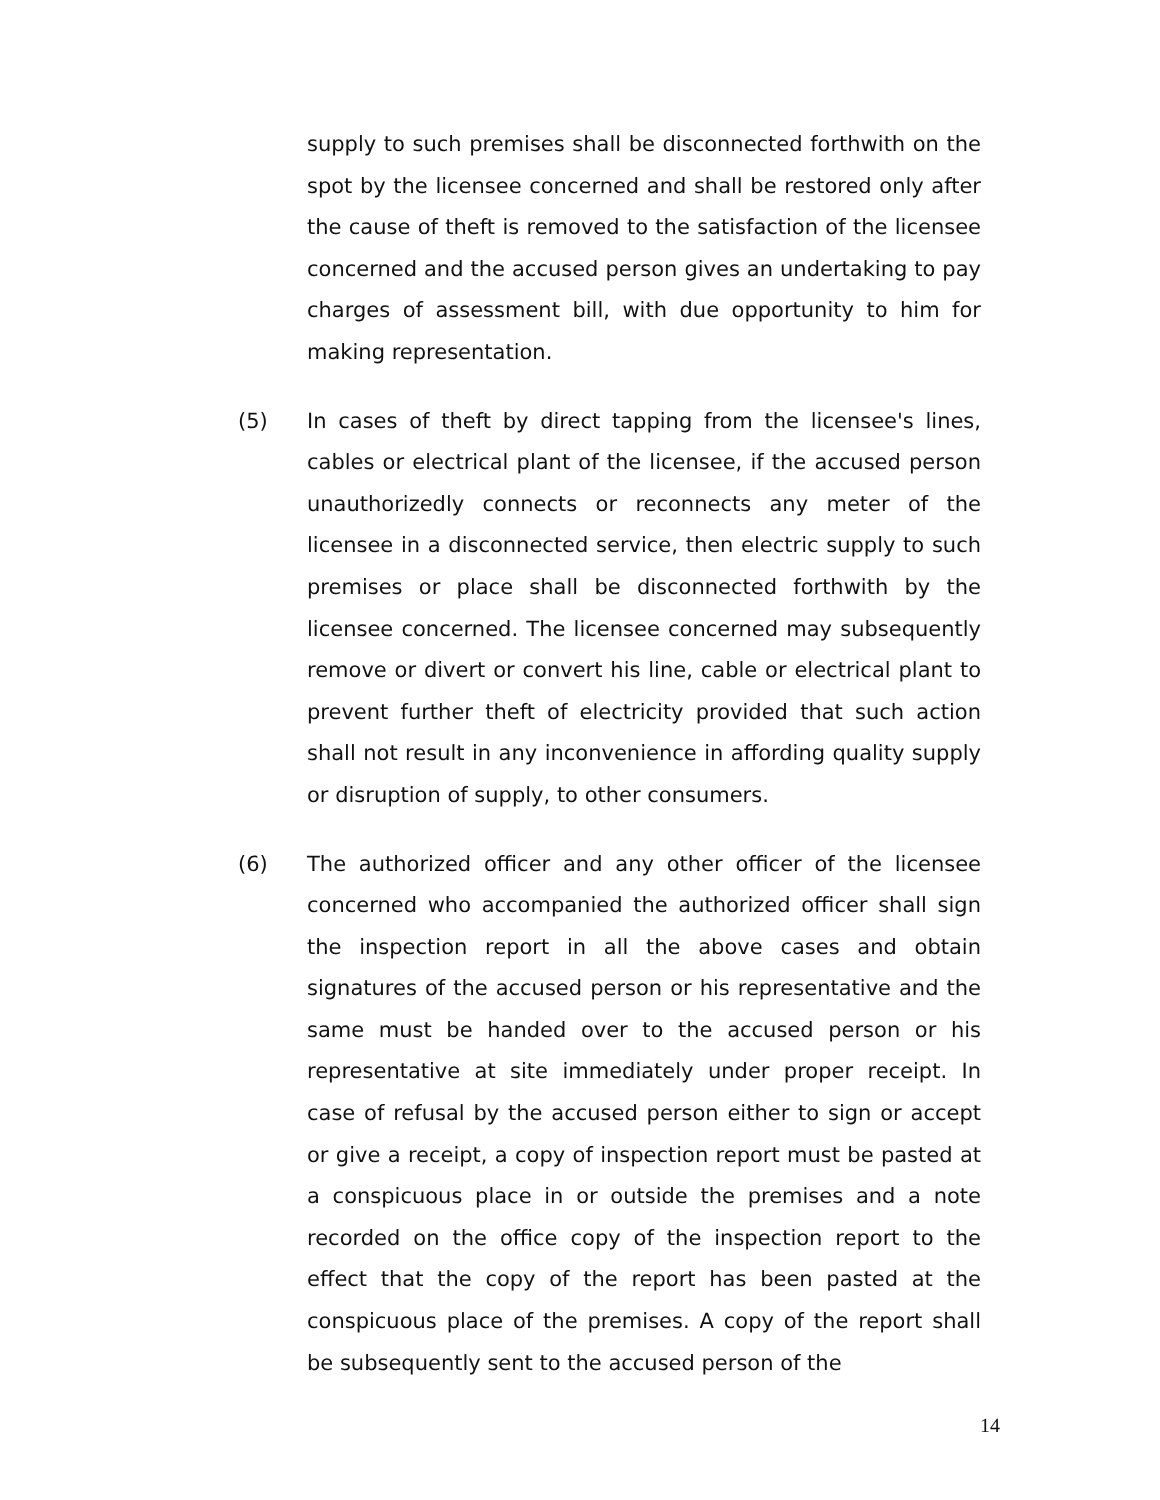supply to such premises shall be disconnected forthwith on the spot by the licensee concerned and shall be restored only after the cause of theft is removed to the satisfaction of the licensee concerned and the accused person gives an undertaking to pay charges of assessment bill, with due opportunity to him for making representation.
(5) In cases of theft by direct tapping from the licensee's lines, cables or electrical plant of the licensee, if the accused person unauthorizedly connects or reconnects any meter of the licensee in a disconnected service, then electric supply to such premises or place shall be disconnected forthwith by the licensee concerned. The licensee concerned may subsequently remove or divert or convert his line, cable or electrical plant to prevent further theft of electricity provided that such action shall not result in any inconvenience in affording quality supply or disruption of supply, to other consumers.
(6) The authorized officer and any other officer of the licensee concerned who accompanied the authorized officer shall sign the inspection report in all the above cases and obtain signatures of the accused person or his representative and the same must be handed over to the accused person or his representative at site immediately under proper receipt. In case of refusal by the accused person either to sign or accept or give a receipt, a copy of inspection report must be pasted at a conspicuous place in or outside the premises and a note recorded on the office copy of the inspection report to the effect that the copy of the report has been pasted at the conspicuous place of the premises. A copy of the report shall be subsequently sent to the accused person of the
14